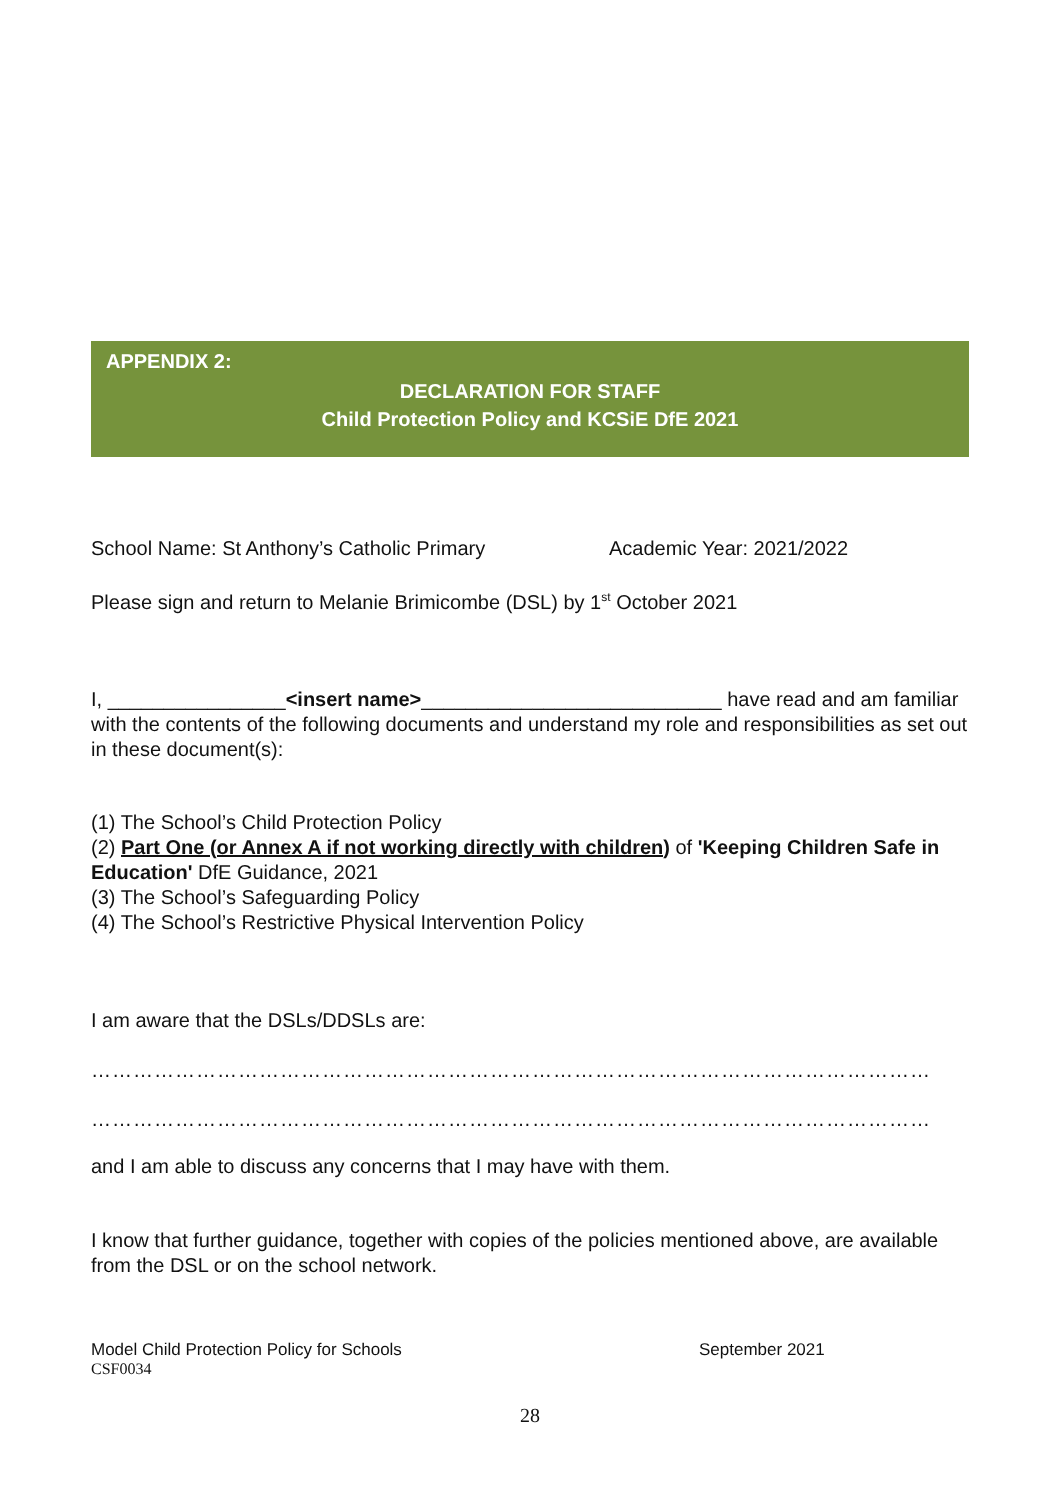APPENDIX 2:
DECLARATION FOR STAFF
Child Protection Policy and KCSiE DfE 2021
School Name: St Anthony’s Catholic Primary Academic Year: 2021/2022
Please sign and return to Melanie Brimicombe (DSL) by 1<sup>st</sup> October 2021
I, ________________<insert name>___________________________ have read and am familiar with the contents of the following documents and understand my role and responsibilities as set out in these document(s):
(1) The School’s Child Protection Policy
(2) Part One (or Annex A if not working directly with children) of 'Keeping Children Safe in Education' DfE Guidance, 2021
(3) The School’s Safeguarding Policy
(4) The School’s Restrictive Physical Intervention Policy
I am aware that the DSLs/DDSLs are:
…………………………………………………………………………………………………………
…………………………………………………………………………………………………………
and I am able to discuss any concerns that I may have with them.
I know that further guidance, together with copies of the policies mentioned above, are available from the DSL or on the school network.
Model Child Protection Policy for Schools September 2021
CSF0034
28